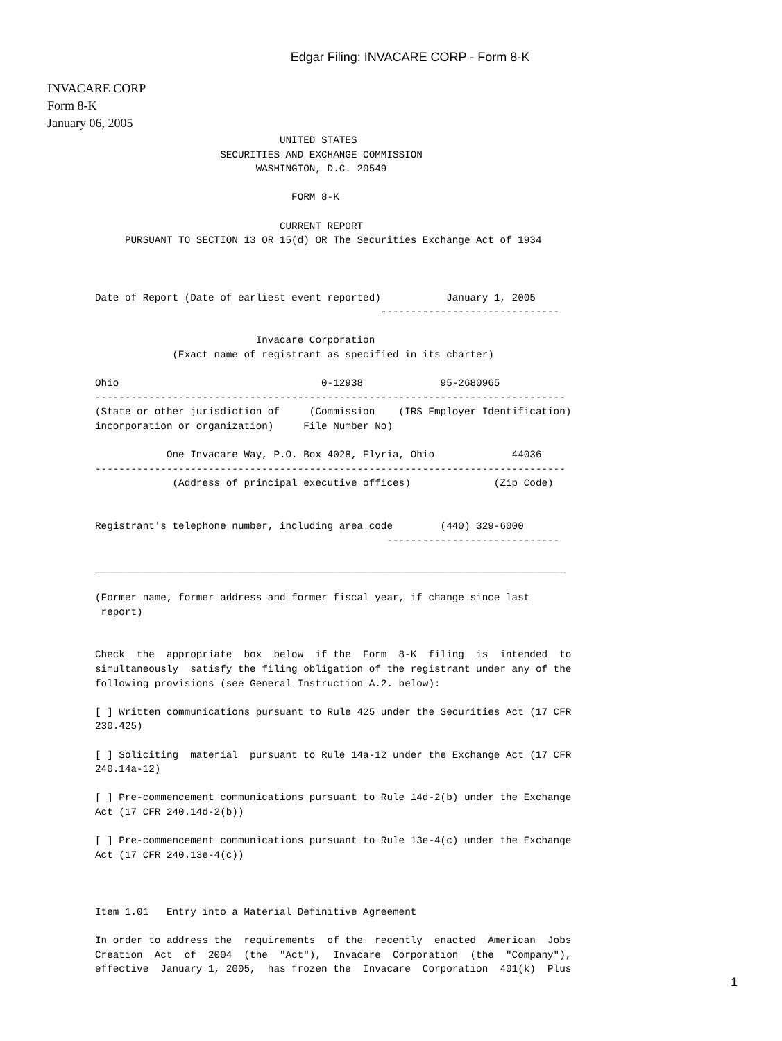Edgar Filing: INVACARE CORP - Form 8-K
INVACARE CORP
Form 8-K
January 06, 2005
                               UNITED STATES
                     SECURITIES AND EXCHANGE COMMISSION
                           WASHINGTON, D.C. 20549

                                 FORM 8-K

                               CURRENT REPORT
     PURSUANT TO SECTION 13 OR 15(d) OR The Securities Exchange Act of 1934



Date of Report (Date of earliest event reported)           January 1, 2005
                                                ------------------------------

                           Invacare Corporation
             (Exact name of registrant as specified in its charter)

Ohio                                  0-12938             95-2680965
-------------------------------------------------------------------------------
(State or other jurisdiction of     (Commission    (IRS Employer Identification)
incorporation or organization)     File Number No)

            One Invacare Way, P.O. Box 4028, Elyria, Ohio             44036
-------------------------------------------------------------------------------
             (Address of principal executive offices)              (Zip Code)


Registrant's telephone number, including area code        (440) 329-6000
                                                 -----------------------------

_______________________________________________________________________________

(Former name, former address and former fiscal year, if change since last
 report)


Check  the  appropriate  box  below  if the  Form  8-K  filing  is  intended  to
simultaneously  satisfy the filing obligation of the registrant under any of the
following provisions (see General Instruction A.2. below):

[ ] Written communications pursuant to Rule 425 under the Securities Act (17 CFR
230.425)

[ ] Soliciting  material  pursuant to Rule 14a-12 under the Exchange Act (17 CFR
240.14a-12)

[ ] Pre-commencement communications pursuant to Rule 14d-2(b) under the Exchange
Act (17 CFR 240.14d-2(b))

[ ] Pre-commencement communications pursuant to Rule 13e-4(c) under the Exchange
Act (17 CFR 240.13e-4(c))



Item 1.01   Entry into a Material Definitive Agreement

In order to address the  requirements  of the  recently  enacted  American  Jobs
Creation  Act  of  2004  (the  "Act"),  Invacare  Corporation  (the  "Company"),
effective  January 1, 2005,  has frozen the  Invacare  Corporation  401(k)  Plus
1